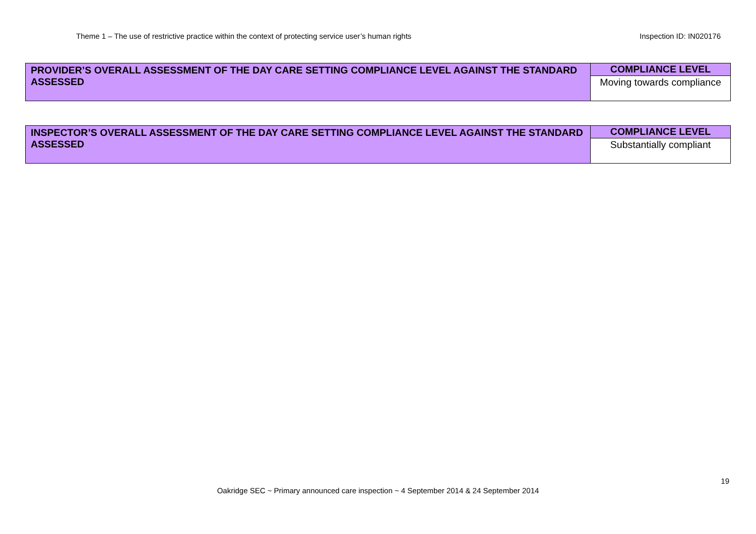Theme 1 – The use of restrictive practice within the context of protecting service user’s human rights Inspection ID: IN020176
| PROVIDER’S OVERALL ASSESSMENT OF THE DAY CARE SETTING COMPLIANCE LEVEL AGAINST THE STANDARD ASSESSED | COMPLIANCE LEVEL |
| | Moving towards compliance |
| INSPECTOR’S OVERALL ASSESSMENT OF THE DAY CARE SETTING COMPLIANCE LEVEL AGAINST THE STANDARD ASSESSED | COMPLIANCE LEVEL |
| | Substantially compliant |
19
Oakridge SEC ~ Primary announced care inspection ~ 4 September 2014 & 24 September 2014